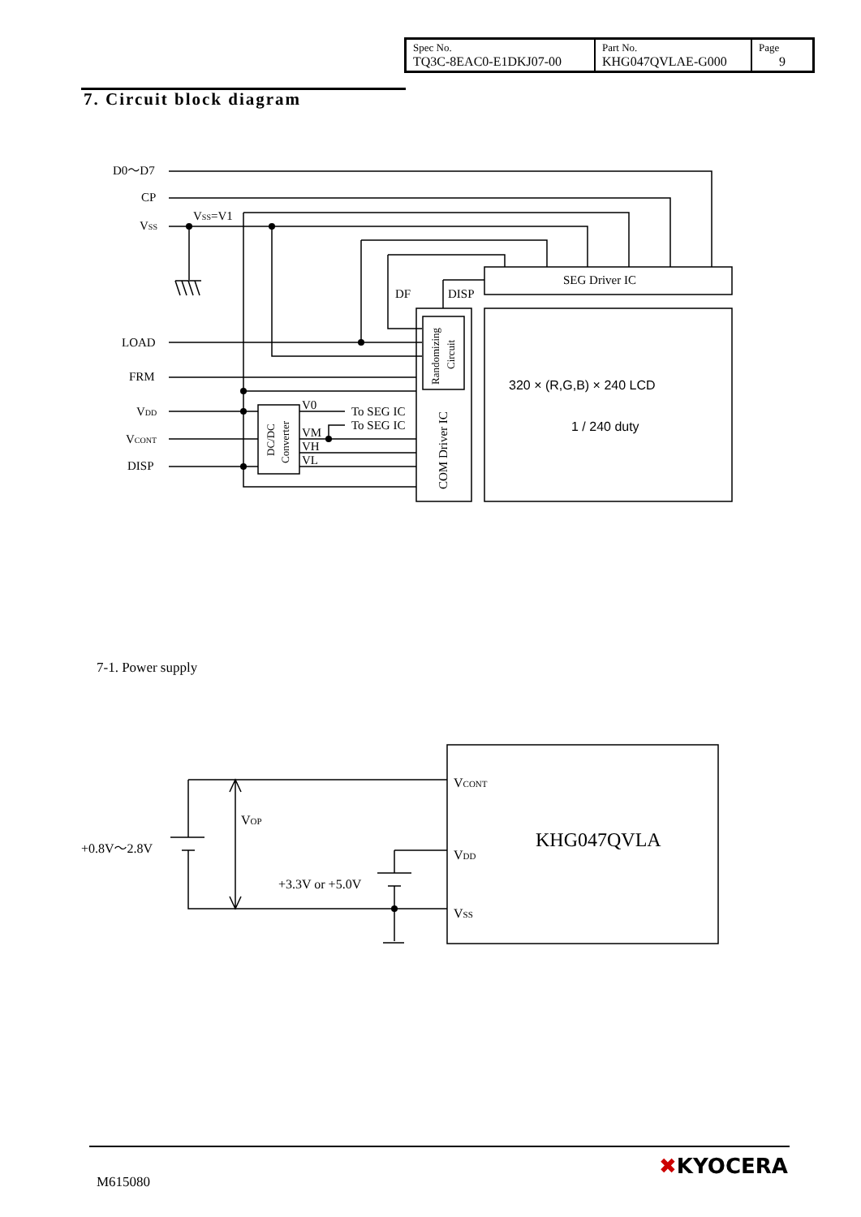| Spec No. TQ3C-8EAC0-E1DKJ07-00 | Part No. KHG047QVLAE-G000 | Page 9 |
7. Circuit block diagram
D0～D7
CP
VSS
VSS=V1
LOAD
FRM
VDD
VCONT
DISP
DF
DISP
SEG Driver IC
V0
To SEG IC
To SEG IC
VM
VH
VL
320 × (R,G,B) × 240 LCD
1 / 240 duty
COM Driver IC
Randomizing
Circuit
DC/DC
Converter
+0.8V～2.8V
VOP
+3.3V or +5.0V
VCONT
VDD
VSS
KHG047QVLA
7-1. Power supply
M615080
✖KYOCERA